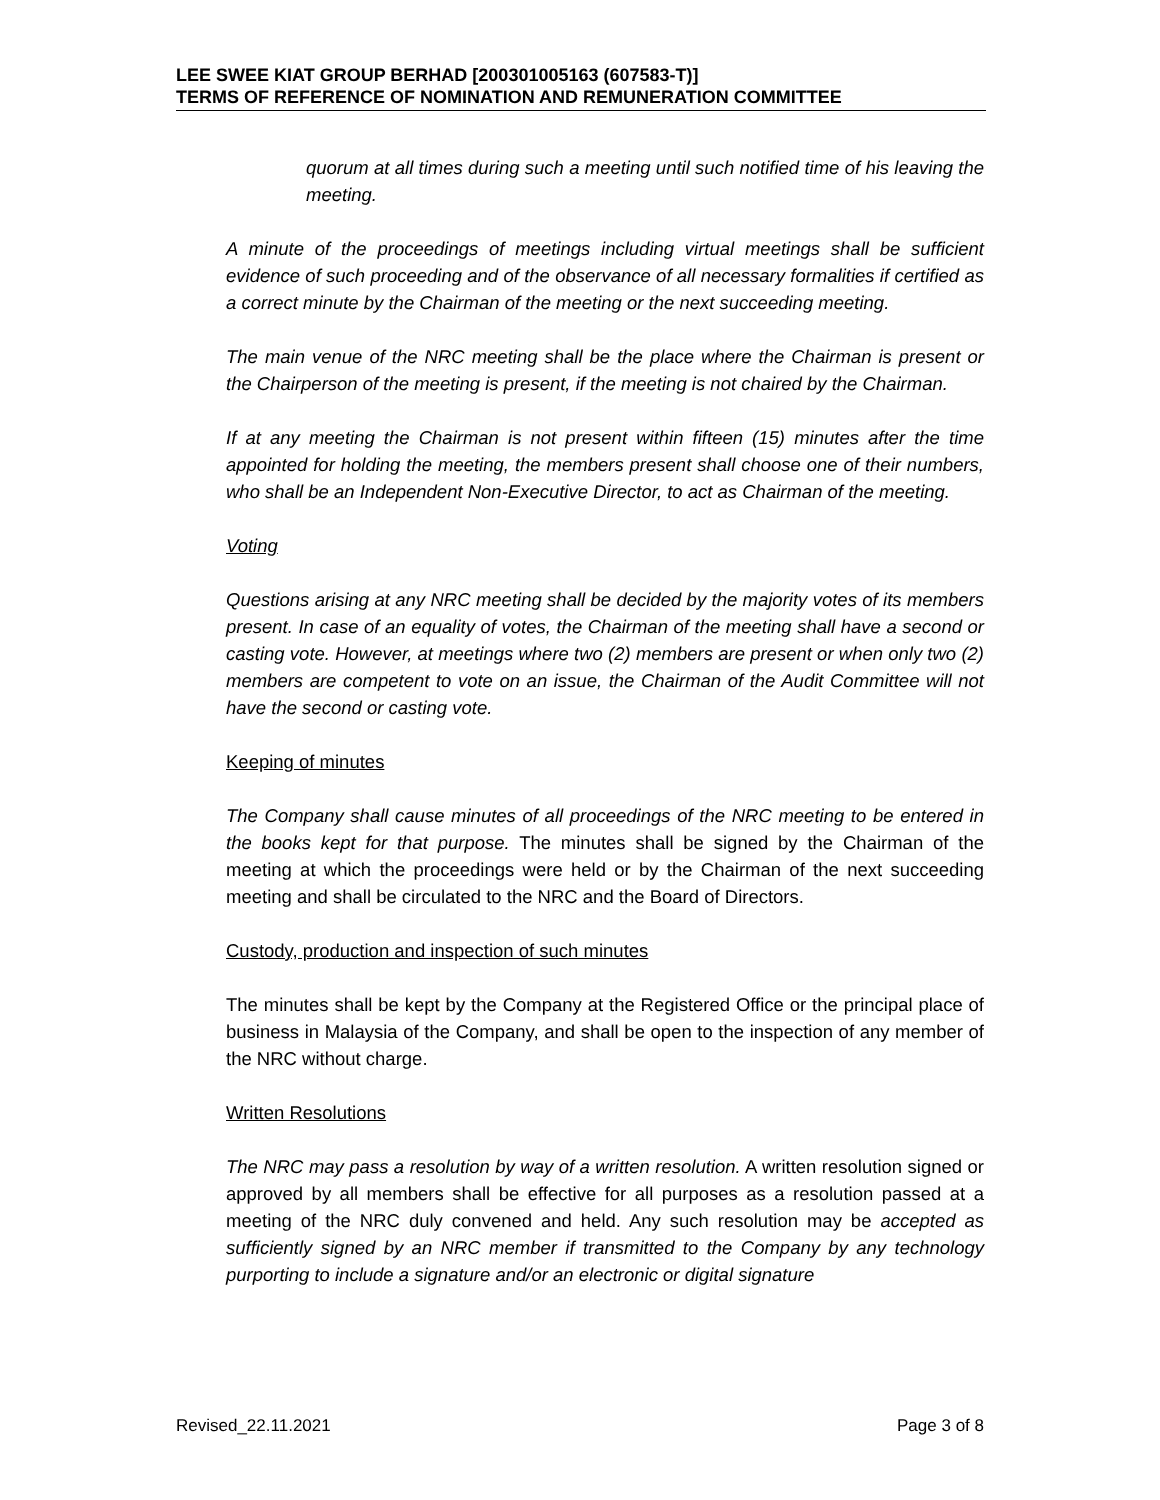LEE SWEE KIAT GROUP BERHAD [200301005163 (607583-T)]
TERMS OF REFERENCE OF NOMINATION AND REMUNERATION COMMITTEE
quorum at all times during such a meeting until such notified time of his leaving the meeting.
A minute of the proceedings of meetings including virtual meetings shall be sufficient evidence of such proceeding and of the observance of all necessary formalities if certified as a correct minute by the Chairman of the meeting or the next succeeding meeting.
The main venue of the NRC meeting shall be the place where the Chairman is present or the Chairperson of the meeting is present, if the meeting is not chaired by the Chairman.
If at any meeting the Chairman is not present within fifteen (15) minutes after the time appointed for holding the meeting, the members present shall choose one of their numbers, who shall be an Independent Non-Executive Director, to act as Chairman of the meeting.
Voting
Questions arising at any NRC meeting shall be decided by the majority votes of its members present. In case of an equality of votes, the Chairman of the meeting shall have a second or casting vote. However, at meetings where two (2) members are present or when only two (2) members are competent to vote on an issue, the Chairman of the Audit Committee will not have the second or casting vote.
Keeping of minutes
The Company shall cause minutes of all proceedings of the NRC meeting to be entered in the books kept for that purpose. The minutes shall be signed by the Chairman of the meeting at which the proceedings were held or by the Chairman of the next succeeding meeting and shall be circulated to the NRC and the Board of Directors.
Custody, production and inspection of such minutes
The minutes shall be kept by the Company at the Registered Office or the principal place of business in Malaysia of the Company, and shall be open to the inspection of any member of the NRC without charge.
Written Resolutions
The NRC may pass a resolution by way of a written resolution. A written resolution signed or approved by all members shall be effective for all purposes as a resolution passed at a meeting of the NRC duly convened and held. Any such resolution may be accepted as sufficiently signed by an NRC member if transmitted to the Company by any technology purporting to include a signature and/or an electronic or digital signature
Revised_22.11.2021 Page 3 of 8